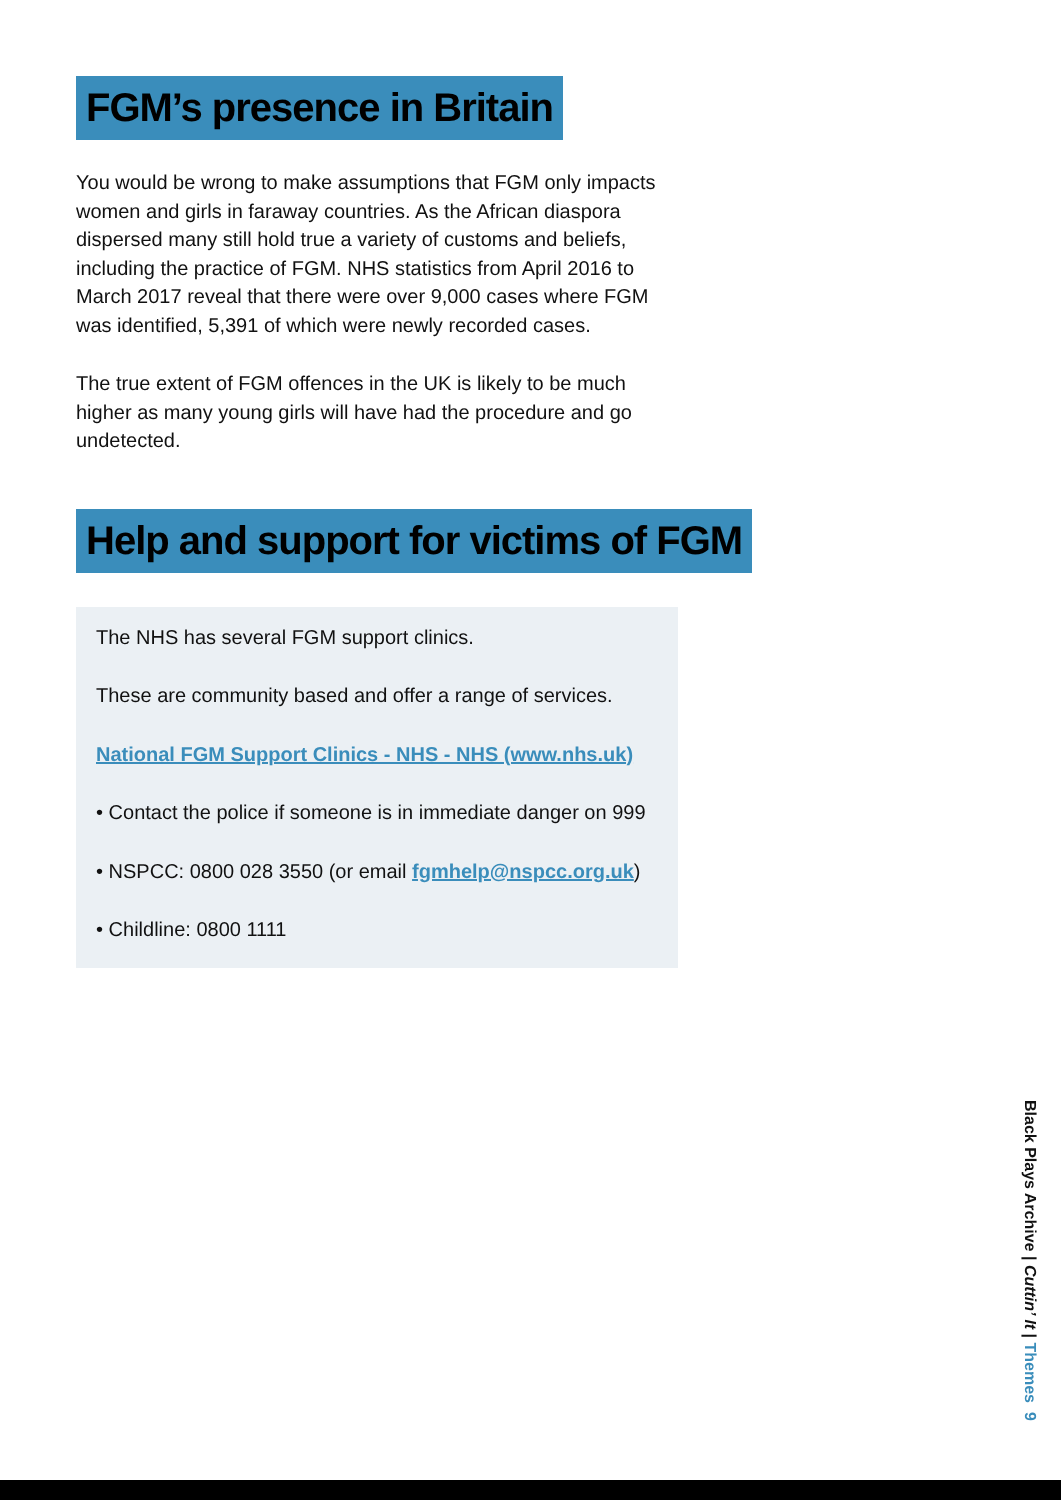FGM’s presence in Britain
You would be wrong to make assumptions that FGM only impacts women and girls in faraway countries. As the African diaspora dispersed many still hold true a variety of customs and beliefs, including the practice of FGM. NHS statistics from April 2016 to March 2017 reveal that there were over 9,000 cases where FGM was identified, 5,391 of which were newly recorded cases.
The true extent of FGM offences in the UK is likely to be much higher as many young girls will have had the procedure and go undetected.
Help and support for victims of FGM
The NHS has several FGM support clinics.
These are community based and offer a range of services.
National FGM Support Clinics - NHS - NHS (www.nhs.uk)
• Contact the police if someone is in immediate danger on 999
• NSPCC: 0800 028 3550 (or email fgmhelp@nspcc.org.uk)
• Childline: 0800 1111
Black Plays Archive | Cuttin’ It | Themes 9